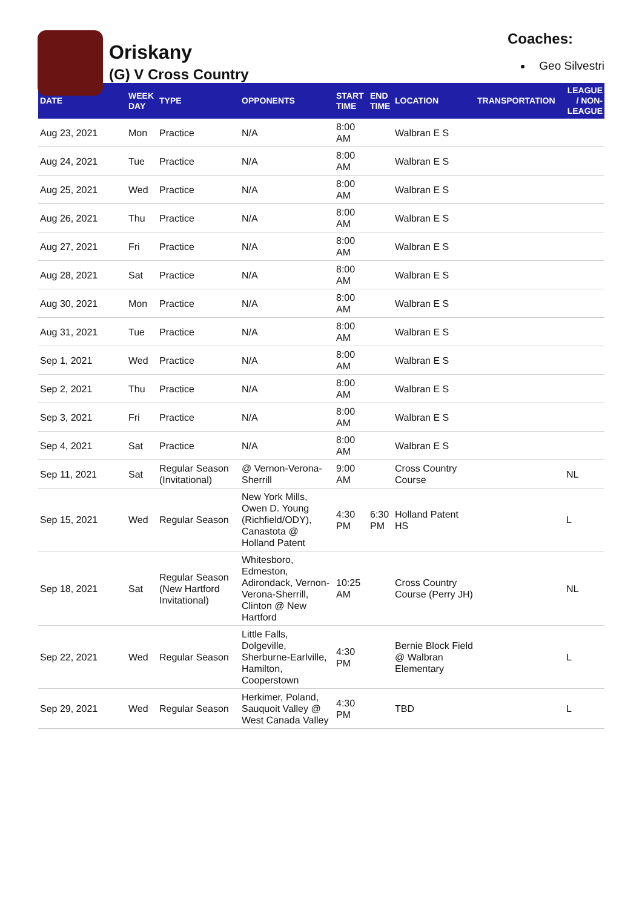Oriskany
(G) V Cross Country
Coaches:
Geo Silvestri
| DATE | WEEK DAY | TYPE | OPPONENTS | START TIME | END TIME | LOCATION | TRANSPORTATION | LEAGUE / NON-LEAGUE |
| --- | --- | --- | --- | --- | --- | --- | --- | --- |
| Aug 23, 2021 | Mon | Practice | N/A | 8:00 AM | | Walbran E S | | |
| Aug 24, 2021 | Tue | Practice | N/A | 8:00 AM | | Walbran E S | | |
| Aug 25, 2021 | Wed | Practice | N/A | 8:00 AM | | Walbran E S | | |
| Aug 26, 2021 | Thu | Practice | N/A | 8:00 AM | | Walbran E S | | |
| Aug 27, 2021 | Fri | Practice | N/A | 8:00 AM | | Walbran E S | | |
| Aug 28, 2021 | Sat | Practice | N/A | 8:00 AM | | Walbran E S | | |
| Aug 30, 2021 | Mon | Practice | N/A | 8:00 AM | | Walbran E S | | |
| Aug 31, 2021 | Tue | Practice | N/A | 8:00 AM | | Walbran E S | | |
| Sep 1, 2021 | Wed | Practice | N/A | 8:00 AM | | Walbran E S | | |
| Sep 2, 2021 | Thu | Practice | N/A | 8:00 AM | | Walbran E S | | |
| Sep 3, 2021 | Fri | Practice | N/A | 8:00 AM | | Walbran E S | | |
| Sep 4, 2021 | Sat | Practice | N/A | 8:00 AM | | Walbran E S | | |
| Sep 11, 2021 | Sat | Regular Season (Invitational) | @ Vernon-Verona-Sherrill | 9:00 AM | | Cross Country Course | | NL |
| Sep 15, 2021 | Wed | Regular Season | New York Mills, Owen D. Young (Richfield/ODY), Canastota @ Holland Patent | 4:30 PM | 6:30 PM | Holland Patent HS | | L |
| Sep 18, 2021 | Sat | Regular Season (New Hartford Invitational) | Whitesboro, Edmeston, Adirondack, Vernon-Verona-Sherrill, Clinton @ New Hartford | 10:25 AM | | Cross Country Course (Perry JH) | | NL |
| Sep 22, 2021 | Wed | Regular Season | Little Falls, Dolgeville, Sherburne-Earlville, Hamilton, Cooperstown | 4:30 PM | | Bernie Block Field @ Walbran Elementary | | L |
| Sep 29, 2021 | Wed | Regular Season | Herkimer, Poland, Sauquoit Valley @ West Canada Valley | 4:30 PM | | TBD | | L |